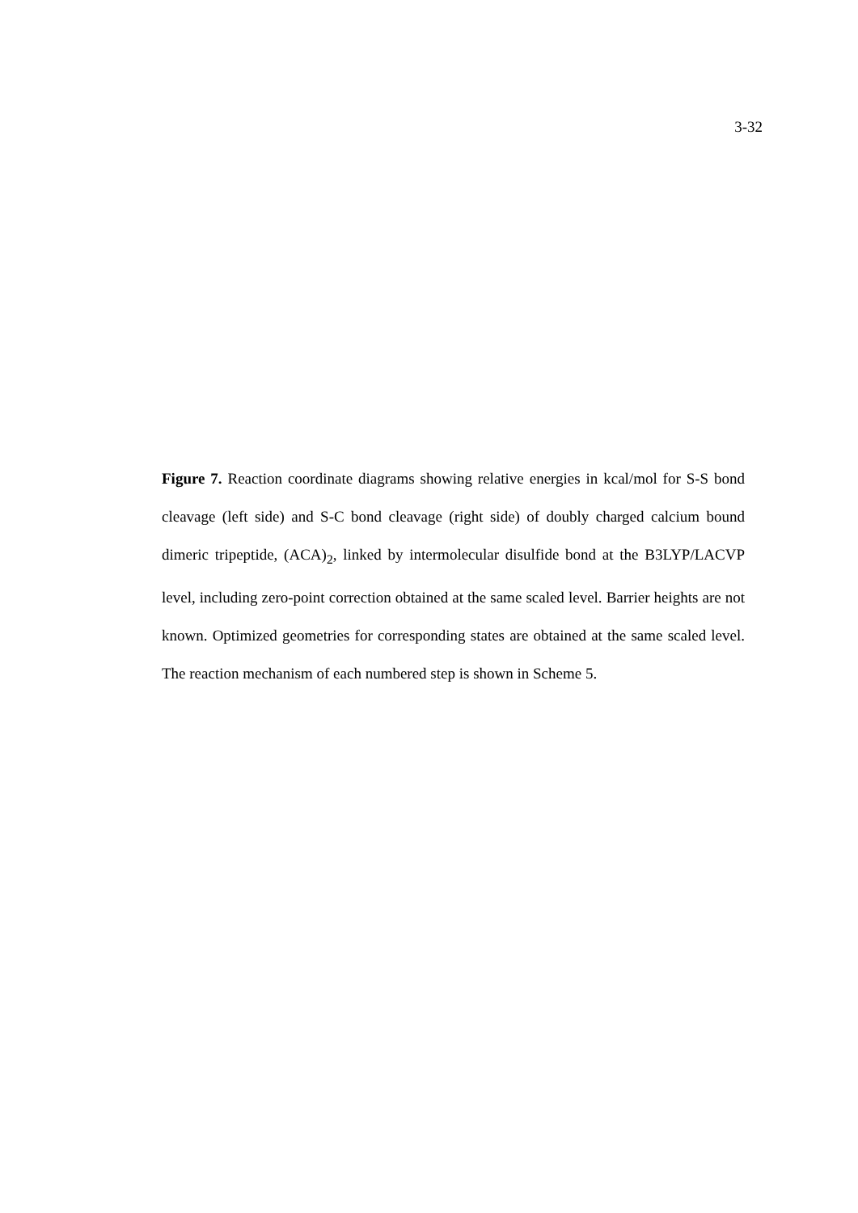3-32
Figure 7. Reaction coordinate diagrams showing relative energies in kcal/mol for S-S bond cleavage (left side) and S-C bond cleavage (right side) of doubly charged calcium bound dimeric tripeptide, (ACA)<sub>2</sub>, linked by intermolecular disulfide bond at the B3LYP/LACVP level, including zero-point correction obtained at the same scaled level. Barrier heights are not known. Optimized geometries for corresponding states are obtained at the same scaled level. The reaction mechanism of each numbered step is shown in Scheme 5.